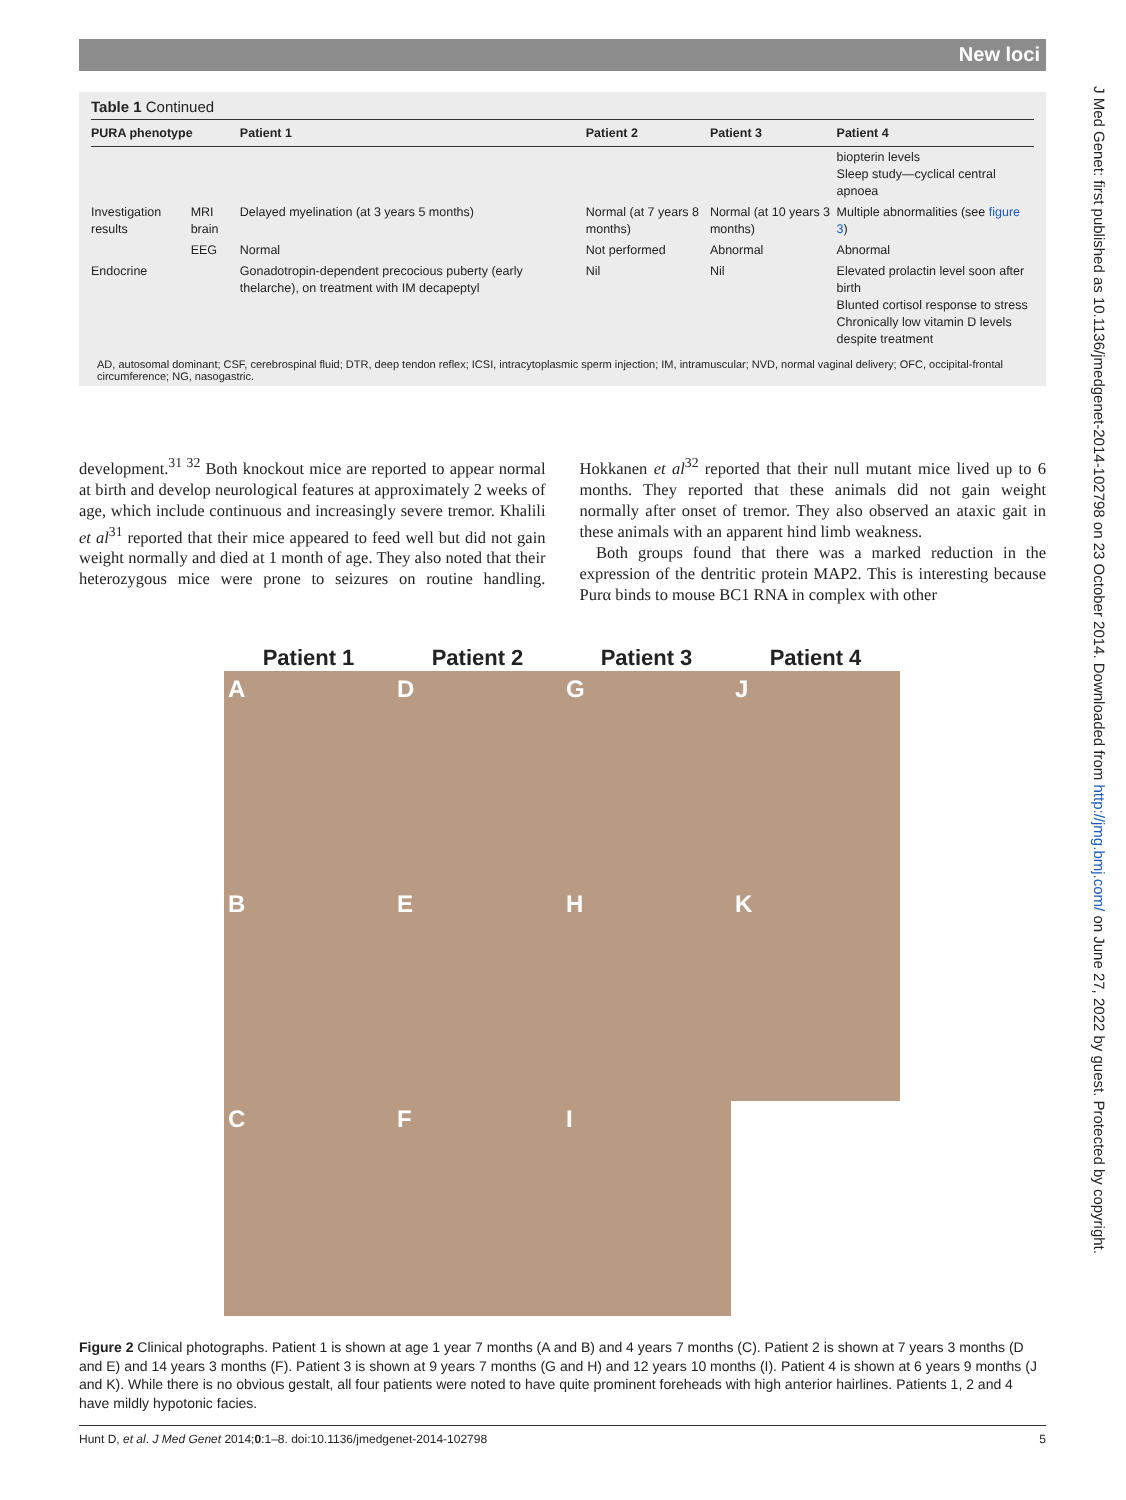New loci
Table 1 Continued
| PURA phenotype | | Patient 1 | Patient 2 | Patient 3 | Patient 4 |
| --- | --- | --- | --- | --- | --- |
| | | | | | biopterin levels Sleep study—cyclical central apnoea |
| Investigation results | MRI brain | Delayed myelination (at 3 years 5 months) | Normal (at 7 years 8 months) | Normal (at 10 years 3 months) | Multiple abnormalities (see figure 3 ) |
| | EEG | Normal | Not performed | Abnormal | Abnormal |
| Endocrine | | Gonadotropin-dependent precocious puberty (early thelarche), on treatment with IM decapeptyl | Nil | Nil | Elevated prolactin level soon after birth Blunted cortisol response to stress Chronically low vitamin D levels despite treatment |
AD, autosomal dominant; CSF, cerebrospinal fluid; DTR, deep tendon reflex; ICSI, intracytoplasmic sperm injection; IM, intramuscular; NVD, normal vaginal delivery; OFC, occipital-frontal circumference; NG, nasogastric.
development.<sup>31 32</sup> Both knockout mice are reported to appear normal at birth and develop neurological features at approximately 2 weeks of age, which include continuous and increasingly severe tremor. Khalili et al<sup>31</sup> reported that their mice appeared to feed well but did not gain weight normally and died at 1 month of age. They also noted that their heterozygous mice were prone to seizures on routine handling. Hokkanen et al<sup>32</sup> reported that their null mutant mice lived up to 6 months. They reported that these animals did not gain weight normally after onset of tremor. They also observed an ataxic gait in these animals with an apparent hind limb weakness.
 Both groups found that there was a marked reduction in the expression of the dentritic protein MAP2. This is interesting because Purα binds to mouse BC1 RNA in complex with other
Patient 1 Patient 2 Patient 3 Patient 4
A
D
G
J
B
E
H
K
C
F
I
Figure 2 Clinical photographs. Patient 1 is shown at age 1 year 7 months (A and B) and 4 years 7 months (C). Patient 2 is shown at 7 years 3 months (D and E) and 14 years 3 months (F). Patient 3 is shown at 9 years 7 months (G and H) and 12 years 10 months (I). Patient 4 is shown at 6 years 9 months (J and K). While there is no obvious gestalt, all four patients were noted to have quite prominent foreheads with high anterior hairlines. Patients 1, 2 and 4 have mildly hypotonic facies.
Hunt D, et al. J Med Genet 2014;0:1–8. doi:10.1136/jmedgenet-2014-102798 5
J Med Genet: first published as 10.1136/jmedgenet-2014-102798 on 23 October 2014. Downloaded from http://jmg.bmj.com/ on June 27, 2022 by guest. Protected by copyright.